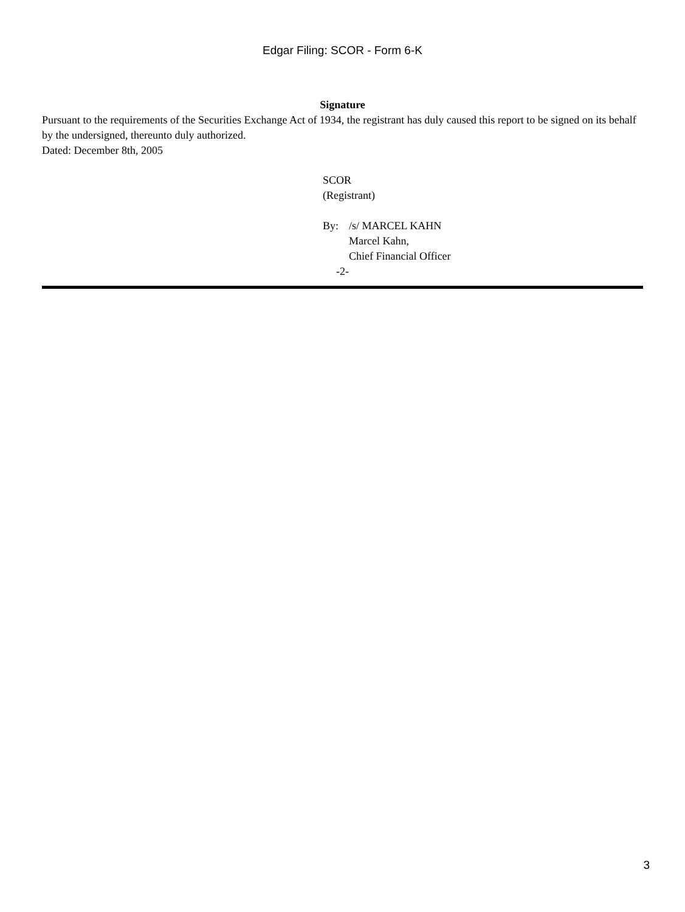Edgar Filing: SCOR - Form 6-K
Signature
Pursuant to the requirements of the Securities Exchange Act of 1934, the registrant has duly caused this report to be signed on its behalf by the undersigned, thereunto duly authorized.
Dated: December 8th, 2005
SCOR
(Registrant)
By: /s/ MARCEL KAHN
Marcel Kahn,
Chief Financial Officer
-2-
3